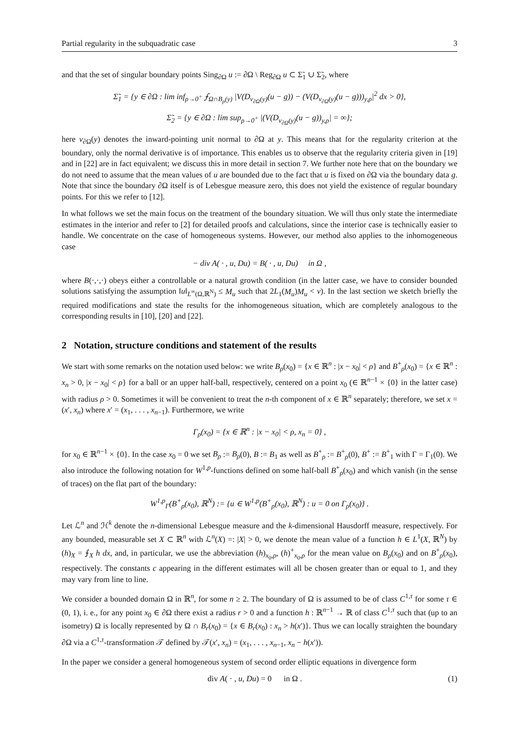Partial regularity in the subquadratic case 3
and that the set of singular boundary points Sing<sub>∂Ω</sub> u := ∂Ω \ Reg<sub>∂Ω</sub> u ⊂ Σ̃<sub>1</sub> ∪ Σ̃<sub>2</sub>, where
Σ̃<sub>1</sub> = {y ∈ ∂Ω : lim inf<sub>ρ→0<sup>+</sup></sub> ⨍<sub>Ω∩B<sub>ρ</sub>(y)</sub> |V(D<sub>ν<sub>∂Ω</sub>(y)</sub>(u − g)) − (V(D<sub>ν<sub>∂Ω</sub>(y)</sub>(u − g)))<sub>y,ρ</sub>|<sup>2</sup> dx > 0},
Σ̃<sub>2</sub> = {y ∈ ∂Ω : lim sup<sub>ρ→0<sup>+</sup></sub> |(V(D<sub>ν<sub>∂Ω</sub>(y)</sub>(u − g))<sub>y,ρ</sub>| = ∞};
here ν<sub>∂Ω</sub>(y) denotes the inward-pointing unit normal to ∂Ω at y. This means that for the regularity criterion at the boundary, only the normal derivative is of importance. This enables us to observe that the regularity criteria given in [19] and in [22] are in fact equivalent; we discuss this in more detail in section 7. We further note here that on the boundary we do not need to assume that the mean values of u are bounded due to the fact that u is fixed on ∂Ω via the boundary data g. Note that since the boundary ∂Ω itself is of Lebesgue measure zero, this does not yield the existence of regular boundary points. For this we refer to [12].
In what follows we set the main focus on the treatment of the boundary situation. We will thus only state the intermediate estimates in the interior and refer to [2] for detailed proofs and calculations, since the interior case is technically easier to handle. We concentrate on the case of homogeneous systems. However, our method also applies to the inhomogeneous case
− div A( · , u, Du) = B( · , u, Du) in Ω ,
where B(·,·,·) obeys either a controllable or a natural growth condition (in the latter case, we have to consider bounded solutions satisfying the assumption ‖u‖<sub>L<sup>∞</sup>(Ω,ℝ<sup>N</sup>)</sub> ≤ M<sub>u</sub> such that 2L<sub>1</sub>(M<sub>u</sub>)M<sub>u</sub> < ν). In the last section we sketch briefly the required modifications and state the results for the inhomogeneous situation, which are completely analogous to the corresponding results in [10], [20] and [22].
2 Notation, structure conditions and statement of the results
We start with some remarks on the notation used below: we write B<sub>ρ</sub>(x<sub>0</sub>) = {x ∈ ℝ<sup>n</sup> : |x − x<sub>0</sub>| < ρ} and B<sup>+</sup><sub>ρ</sub>(x<sub>0</sub>) = {x ∈ ℝ<sup>n</sup> : x<sub>n</sub> > 0, |x − x<sub>0</sub>| < ρ} for a ball or an upper half-ball, respectively, centered on a point x<sub>0</sub> (∈ ℝ<sup>n−1</sup> × {0} in the latter case) with radius ρ > 0. Sometimes it will be convenient to treat the n-th component of x ∈ ℝ<sup>n</sup> separately; therefore, we set x = (x′, x<sub>n</sub>) where x′ = (x<sub>1</sub>, . . . , x<sub>n−1</sub>). Furthermore, we write
Γ<sub>ρ</sub>(x<sub>0</sub>) = {x ∈ ℝ<sup>n</sup> : |x − x<sub>0</sub>| < ρ, x<sub>n</sub> = 0} ,
for x<sub>0</sub> ∈ ℝ<sup>n−1</sup> × {0}. In the case x<sub>0</sub> = 0 we set B<sub>ρ</sub> := B<sub>ρ</sub>(0), B := B<sub>1</sub> as well as B<sup>+</sup><sub>ρ</sub> := B<sup>+</sup><sub>ρ</sub>(0), B<sup>+</sup> := B<sup>+</sup><sub>1</sub> with Γ = Γ<sub>1</sub>(0). We also introduce the following notation for W<sup>1,p</sup>-functions defined on some half-ball B<sup>+</sup><sub>ρ</sub>(x<sub>0</sub>) and which vanish (in the sense of traces) on the flat part of the boundary:
W<sup>1,p</sup><sub>Γ</sub>(B<sup>+</sup><sub>ρ</sub>(x<sub>0</sub>), ℝ<sup>N</sup>) := {u ∈ W<sup>1,p</sup>(B<sup>+</sup><sub>ρ</sub>(x<sub>0</sub>), ℝ<sup>N</sup>) : u = 0 on Γ<sub>ρ</sub>(x<sub>0</sub>)} .
Let ℒ<sup>n</sup> and ℋ<sup>k</sup> denote the n-dimensional Lebesgue measure and the k-dimensional Hausdorff measure, respectively. For any bounded, measurable set X ⊂ ℝ<sup>n</sup> with ℒ<sup>n</sup>(X) =: |X| > 0, we denote the mean value of a function h ∈ L<sup>1</sup>(X, ℝ<sup>N</sup>) by (h)<sub>X</sub> = ⨍<sub>X</sub> h dx, and, in particular, we use the abbreviation (h)<sub>x<sub>0</sub>,ρ</sub>, (h)<sup>+</sup><sub>x<sub>0</sub>,ρ</sub> for the mean value on B<sub>ρ</sub>(x<sub>0</sub>) and on B<sup>+</sup><sub>ρ</sub>(x<sub>0</sub>), respectively. The constants c appearing in the different estimates will all be chosen greater than or equal to 1, and they may vary from line to line.
We consider a bounded domain Ω in ℝ<sup>n</sup>, for some n ≥ 2. The boundary of Ω is assumed to be of class C<sup>1,τ</sup> for some τ ∈ (0, 1), i. e., for any point x<sub>0</sub> ∈ ∂Ω there exist a radius r > 0 and a function h : ℝ<sup>n−1</sup> → ℝ of class C<sup>1,τ</sup> such that (up to an isometry) Ω is locally represented by Ω ∩ B<sub>r</sub>(x<sub>0</sub>) = {x ∈ B<sub>r</sub>(x<sub>0</sub>) : x<sub>n</sub> > h(x′)}. Thus we can locally straighten the boundary ∂Ω via a C<sup>1,τ</sup>-transformation 𝒯 defined by 𝒯(x′, x<sub>n</sub>) = (x<sub>1</sub>, . . . , x<sub>n−1</sub>, x<sub>n</sub> − h(x′)).
In the paper we consider a general homogeneous system of second order elliptic equations in divergence form
div A( · , u, Du) = 0 in Ω . (1)